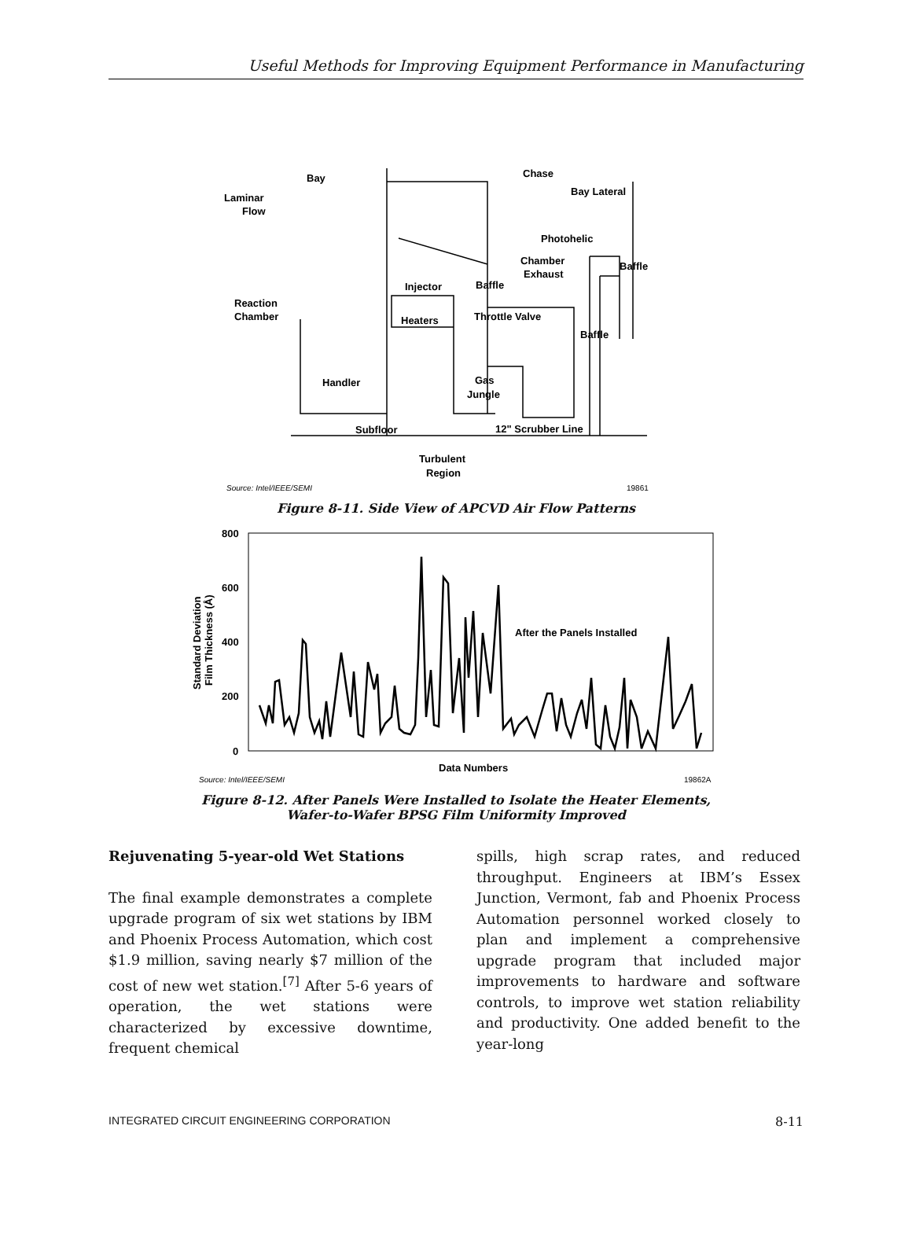Useful Methods for Improving Equipment Performance in Manufacturing
Bay
Chase
Bay Lateral
Laminar
Flow
Photohelic
Chamber
Exhaust
Baffle
Injector
Baffle
Reaction
Chamber
Heaters
Throttle Valve
Baffle
Gas
Jungle
Handler
Subfloor
12" Scrubber Line
Turbulent
Region
Source: Intel/IEEE/SEMI
19861
Figure 8-11. Side View of APCVD Air Flow Patterns
800
600
400
200
0
Standard Deviation
Film Thickness (Å)
After the Panels Installed
Data Numbers
Source: Intel/IEEE/SEMI
19862A
Figure 8-12. After Panels Were Installed to Isolate the Heater Elements,
Wafer-to-Wafer BPSG Film Uniformity Improved
Rejuvenating 5-year-old Wet Stations
The final example demonstrates a complete upgrade program of six wet stations by IBM and Phoenix Process Automation, which cost $1.9 million, saving nearly $7 million of the cost of new wet station.<sup>[7]</sup> After 5-6 years of operation, the wet stations were characterized by excessive downtime, frequent chemical
spills, high scrap rates, and reduced throughput. Engineers at IBM’s Essex Junction, Vermont, fab and Phoenix Process Automation personnel worked closely to plan and implement a comprehensive upgrade program that included major improvements to hardware and software controls, to improve wet station reliability and productivity. One added benefit to the year-long
INTEGRATED CIRCUIT ENGINEERING CORPORATION 8-11